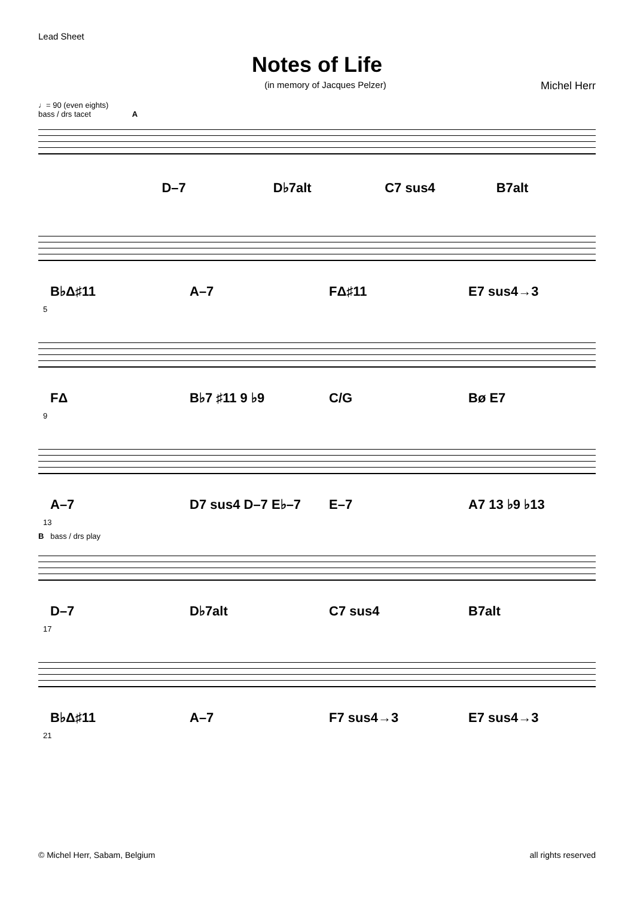Lead Sheet
Notes of Life
(in memory of Jacques Pelzer) Michel Herr
♩= 90 (even eights)
bass / drs tacet A
D–7 D♭7alt C7 sus4 B7alt
B♭Δ♯11 A–7 FΔ♯11 E7 sus4→3
5
FΔ B♭7 ♯11 9 ♭9 C/G Bø E7
9
A–7 D7 sus4 D–7 E♭–7 E–7 A7 13 ♭9 ♭13
13
B bass / drs play
D–7 D♭7alt C7 sus4 B7alt
17
B♭Δ♯11 A–7 F7 sus4→3 E7 sus4→3
21
© Michel Herr, Sabam, Belgium all rights reserved